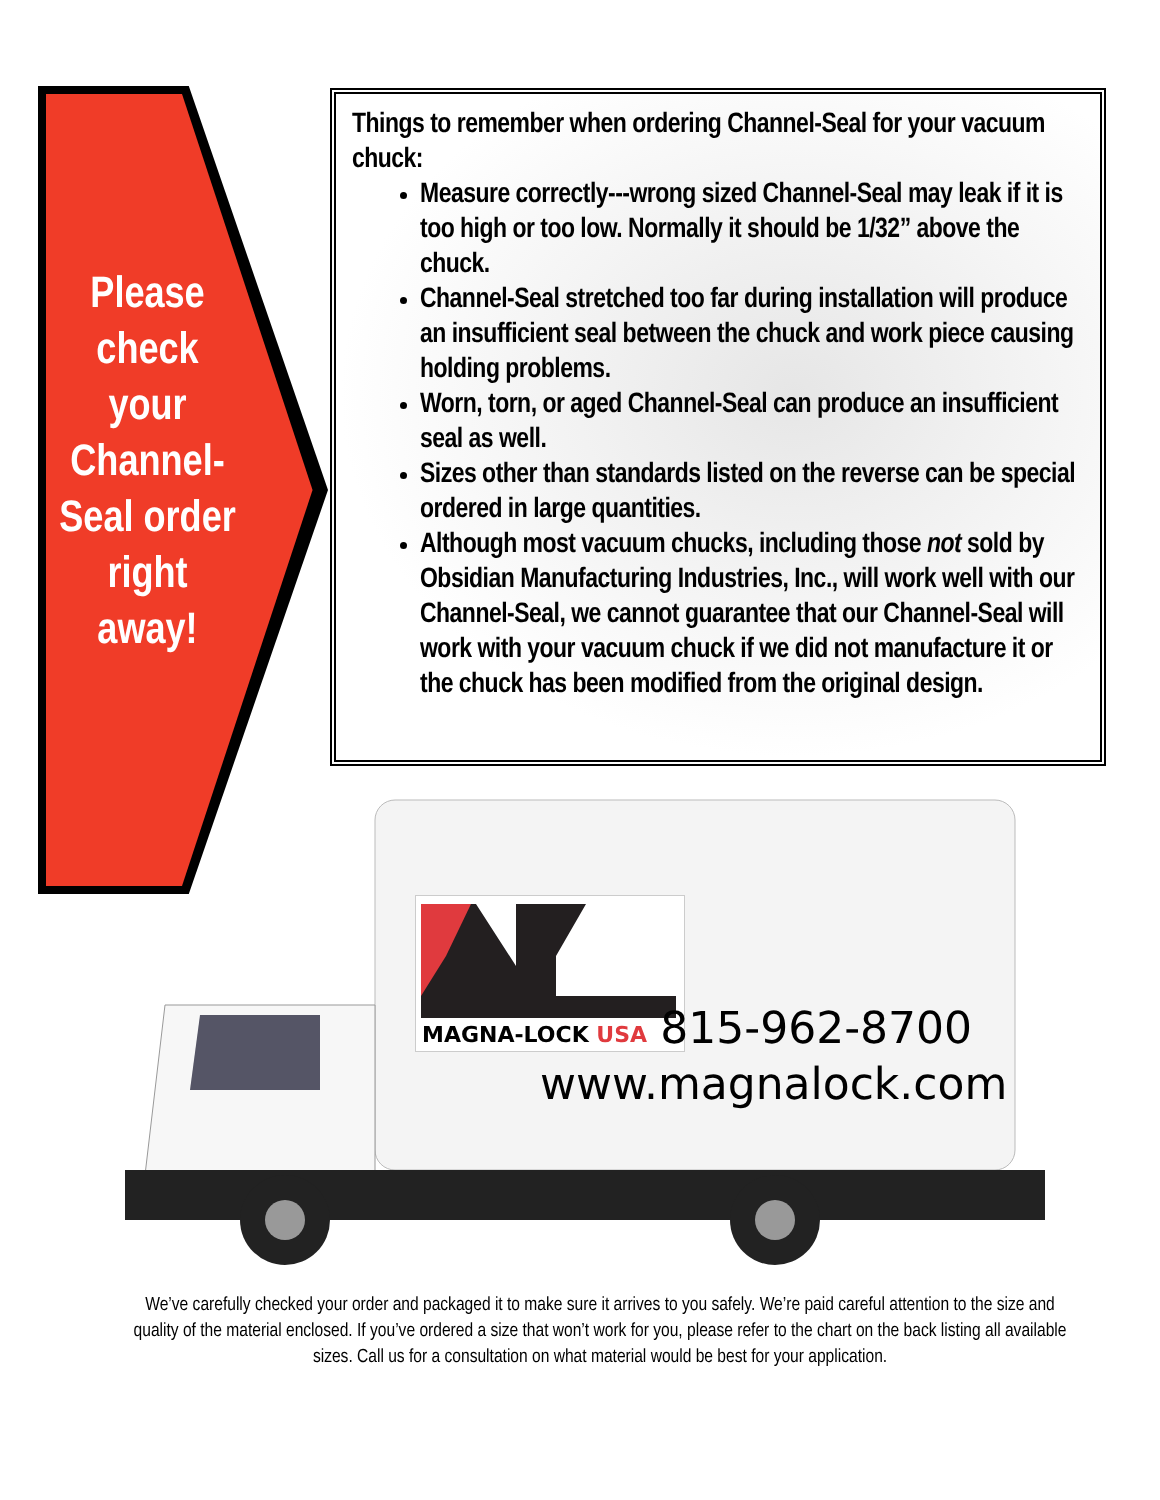Please check your Channel-Seal order right away!
Things to remember when ordering Channel-Seal for your vacuum chuck:
Measure correctly---wrong sized Channel-Seal may leak if it is too high or too low. Normally it should be 1/32” above the chuck.
Channel-Seal stretched too far during installation will produce an insufficient seal between the chuck and work piece causing holding problems.
Worn, torn, or aged Channel-Seal can produce an insufficient seal as well.
Sizes other than standards listed on the reverse can be special ordered in large quantities.
Although most vacuum chucks, including those not sold by Obsidian Manufacturing Industries, Inc., will work well with our Channel-Seal, we cannot guarantee that our Channel-Seal will work with your vacuum chuck if we did not manufacture it or the chuck has been modified from the original design.
MAGNA-LOCK USA
815-962-8700
www.magnalock.com
We’ve carefully checked your order and packaged it to make sure it arrives to you safely. We’re paid careful attention to the size and quality of the material enclosed. If you’ve ordered a size that won’t work for you, please refer to the chart on the back listing all available sizes. Call us for a consultation on what material would be best for your application.